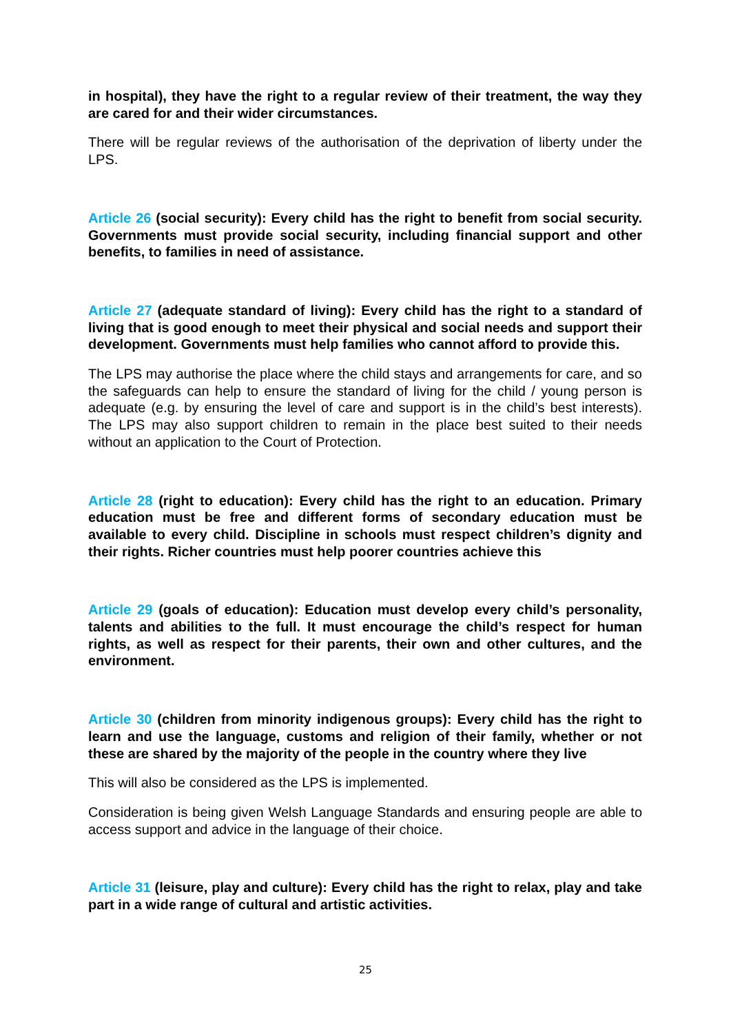in hospital), they have the right to a regular review of their treatment, the way they are cared for and their wider circumstances.
There will be regular reviews of the authorisation of the deprivation of liberty under the LPS.
Article 26 (social security): Every child has the right to benefit from social security. Governments must provide social security, including financial support and other benefits, to families in need of assistance.
Article 27 (adequate standard of living): Every child has the right to a standard of living that is good enough to meet their physical and social needs and support their development. Governments must help families who cannot afford to provide this.
The LPS may authorise the place where the child stays and arrangements for care, and so the safeguards can help to ensure the standard of living for the child / young person is adequate (e.g. by ensuring the level of care and support is in the child’s best interests). The LPS may also support children to remain in the place best suited to their needs without an application to the Court of Protection.
Article 28 (right to education): Every child has the right to an education. Primary education must be free and different forms of secondary education must be available to every child. Discipline in schools must respect children’s dignity and their rights. Richer countries must help poorer countries achieve this
Article 29 (goals of education): Education must develop every child’s personality, talents and abilities to the full. It must encourage the child’s respect for human rights, as well as respect for their parents, their own and other cultures, and the environment.
Article 30 (children from minority indigenous groups): Every child has the right to learn and use the language, customs and religion of their family, whether or not these are shared by the majority of the people in the country where they live
This will also be considered as the LPS is implemented.
Consideration is being given Welsh Language Standards and ensuring people are able to access support and advice in the language of their choice.
Article 31 (leisure, play and culture): Every child has the right to relax, play and take part in a wide range of cultural and artistic activities.
25